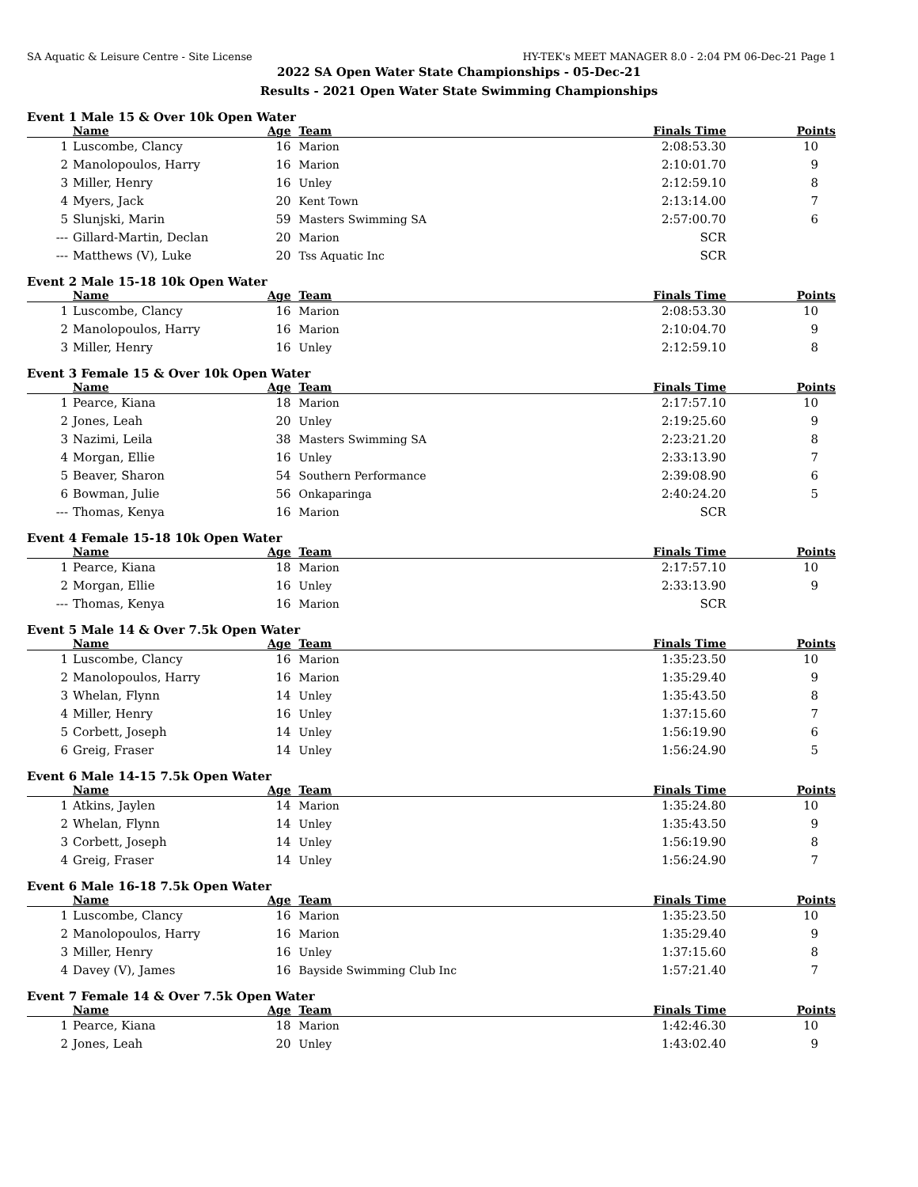SA Aquatic & Leisure Centre - Site License HY-TEK's MEET MANAGER 8.0 - 2:04 PM 06-Dec-21 Page 1
2022 SA Open Water State Championships - 05-Dec-21
Results - 2021 Open Water State Swimming Championships
Event 1 Male 15 & Over 10k Open Water
| | Name | Age | Team | Finals Time | Points |
| --- | --- | --- | --- | --- | --- |
| 1 | Luscombe, Clancy | 16 | Marion | 2:08:53.30 | 10 |
| 2 | Manolopoulos, Harry | 16 | Marion | 2:10:01.70 | 9 |
| 3 | Miller, Henry | 16 | Unley | 2:12:59.10 | 8 |
| 4 | Myers, Jack | 20 | Kent Town | 2:13:14.00 | 7 |
| 5 | Slunjski, Marin | 59 | Masters Swimming SA | 2:57:00.70 | 6 |
| --- | Gillard-Martin, Declan | 20 | Marion | SCR | |
| --- | Matthews (V), Luke | 20 | Tss Aquatic Inc | SCR | |
Event 2 Male 15-18 10k Open Water
| | Name | Age | Team | Finals Time | Points |
| --- | --- | --- | --- | --- | --- |
| 1 | Luscombe, Clancy | 16 | Marion | 2:08:53.30 | 10 |
| 2 | Manolopoulos, Harry | 16 | Marion | 2:10:04.70 | 9 |
| 3 | Miller, Henry | 16 | Unley | 2:12:59.10 | 8 |
Event 3 Female 15 & Over 10k Open Water
| | Name | Age | Team | Finals Time | Points |
| --- | --- | --- | --- | --- | --- |
| 1 | Pearce, Kiana | 18 | Marion | 2:17:57.10 | 10 |
| 2 | Jones, Leah | 20 | Unley | 2:19:25.60 | 9 |
| 3 | Nazimi, Leila | 38 | Masters Swimming SA | 2:23:21.20 | 8 |
| 4 | Morgan, Ellie | 16 | Unley | 2:33:13.90 | 7 |
| 5 | Beaver, Sharon | 54 | Southern Performance | 2:39:08.90 | 6 |
| 6 | Bowman, Julie | 56 | Onkaparinga | 2:40:24.20 | 5 |
| --- | Thomas, Kenya | 16 | Marion | SCR | |
Event 4 Female 15-18 10k Open Water
| | Name | Age | Team | Finals Time | Points |
| --- | --- | --- | --- | --- | --- |
| 1 | Pearce, Kiana | 18 | Marion | 2:17:57.10 | 10 |
| 2 | Morgan, Ellie | 16 | Unley | 2:33:13.90 | 9 |
| --- | Thomas, Kenya | 16 | Marion | SCR | |
Event 5 Male 14 & Over 7.5k Open Water
| | Name | Age | Team | Finals Time | Points |
| --- | --- | --- | --- | --- | --- |
| 1 | Luscombe, Clancy | 16 | Marion | 1:35:23.50 | 10 |
| 2 | Manolopoulos, Harry | 16 | Marion | 1:35:29.40 | 9 |
| 3 | Whelan, Flynn | 14 | Unley | 1:35:43.50 | 8 |
| 4 | Miller, Henry | 16 | Unley | 1:37:15.60 | 7 |
| 5 | Corbett, Joseph | 14 | Unley | 1:56:19.90 | 6 |
| 6 | Greig, Fraser | 14 | Unley | 1:56:24.90 | 5 |
Event 6 Male 14-15 7.5k Open Water
| | Name | Age | Team | Finals Time | Points |
| --- | --- | --- | --- | --- | --- |
| 1 | Atkins, Jaylen | 14 | Marion | 1:35:24.80 | 10 |
| 2 | Whelan, Flynn | 14 | Unley | 1:35:43.50 | 9 |
| 3 | Corbett, Joseph | 14 | Unley | 1:56:19.90 | 8 |
| 4 | Greig, Fraser | 14 | Unley | 1:56:24.90 | 7 |
Event 6 Male 16-18 7.5k Open Water
| | Name | Age | Team | Finals Time | Points |
| --- | --- | --- | --- | --- | --- |
| 1 | Luscombe, Clancy | 16 | Marion | 1:35:23.50 | 10 |
| 2 | Manolopoulos, Harry | 16 | Marion | 1:35:29.40 | 9 |
| 3 | Miller, Henry | 16 | Unley | 1:37:15.60 | 8 |
| 4 | Davey (V), James | 16 | Bayside Swimming Club Inc | 1:57:21.40 | 7 |
Event 7 Female 14 & Over 7.5k Open Water
| | Name | Age | Team | Finals Time | Points |
| --- | --- | --- | --- | --- | --- |
| 1 | Pearce, Kiana | 18 | Marion | 1:42:46.30 | 10 |
| 2 | Jones, Leah | 20 | Unley | 1:43:02.40 | 9 |